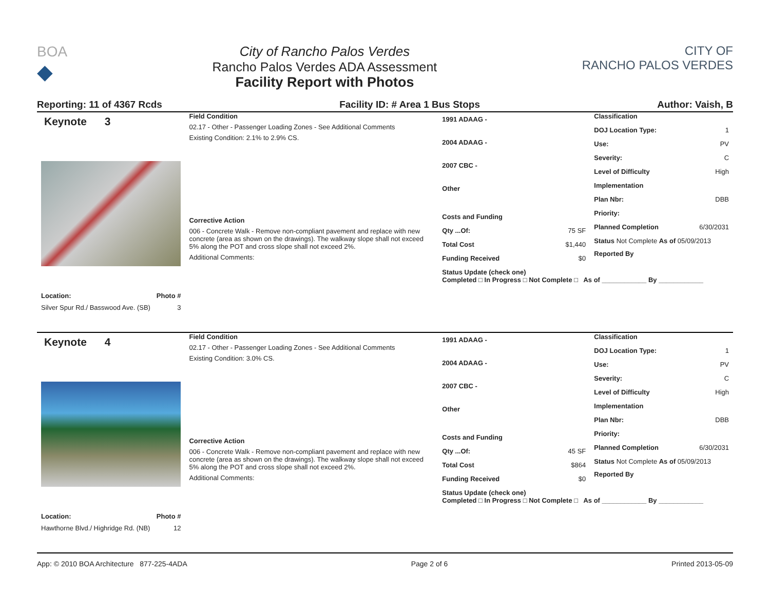BOA
◆
City of Rancho Palos Verdes
Rancho Palos Verdes ADA Assessment
Facility Report with Photos
CITY OF
RANCHO PALOS VERDES
Reporting: 11 of 4367 Rcds Facility ID: # Area 1 Bus Stops Author: Vaish, B
Keynote 3
Location: Photo #
Silver Spur Rd./ Basswood Ave. (SB) 3
Field Condition
02.17 - Other - Passenger Loading Zones - See Additional Comments
Existing Condition: 2.1% to 2.9% CS.
Corrective Action
006 - Concrete Walk - Remove non-compliant pavement and replace with new concrete (area as shown on the drawings). The walkway slope shall not exceed 5% along the POT and cross slope shall not exceed 2%.
Additional Comments:
1991 ADAAG -
2004 ADAAG -
2007 CBC -
Other
Costs and Funding
Qty ...Of: 75 SF
Total Cost $1,440
Funding Received $0
Status Update (check one)
Completed □ In Progress □ Not Complete □ As of ____________ By ____________
Classification
DOJ Location Type: 1
Use: PV
Severity: C
Level of Difficulty High
Implementation
Plan Nbr: DBB
Priority:
Planned Completion 6/30/2031
Status Not Complete As of 05/09/2013
Reported By
Keynote 4
Location: Photo #
Hawthorne Blvd./ Highridge Rd. (NB) 12
Field Condition
02.17 - Other - Passenger Loading Zones - See Additional Comments
Existing Condition: 3.0% CS.
Corrective Action
006 - Concrete Walk - Remove non-compliant pavement and replace with new concrete (area as shown on the drawings). The walkway slope shall not exceed 5% along the POT and cross slope shall not exceed 2%.
Additional Comments:
1991 ADAAG -
2004 ADAAG -
2007 CBC -
Other
Costs and Funding
Qty ...Of: 45 SF
Total Cost $864
Funding Received $0
Status Update (check one)
Completed □ In Progress □ Not Complete □ As of ____________ By ____________
Classification
DOJ Location Type: 1
Use: PV
Severity: C
Level of Difficulty High
Implementation
Plan Nbr: DBB
Priority:
Planned Completion 6/30/2031
Status Not Complete As of 05/09/2013
Reported By
App: © 2010 BOA Architecture 877-225-4ADA Page 2 of 6 Printed 2013-05-09